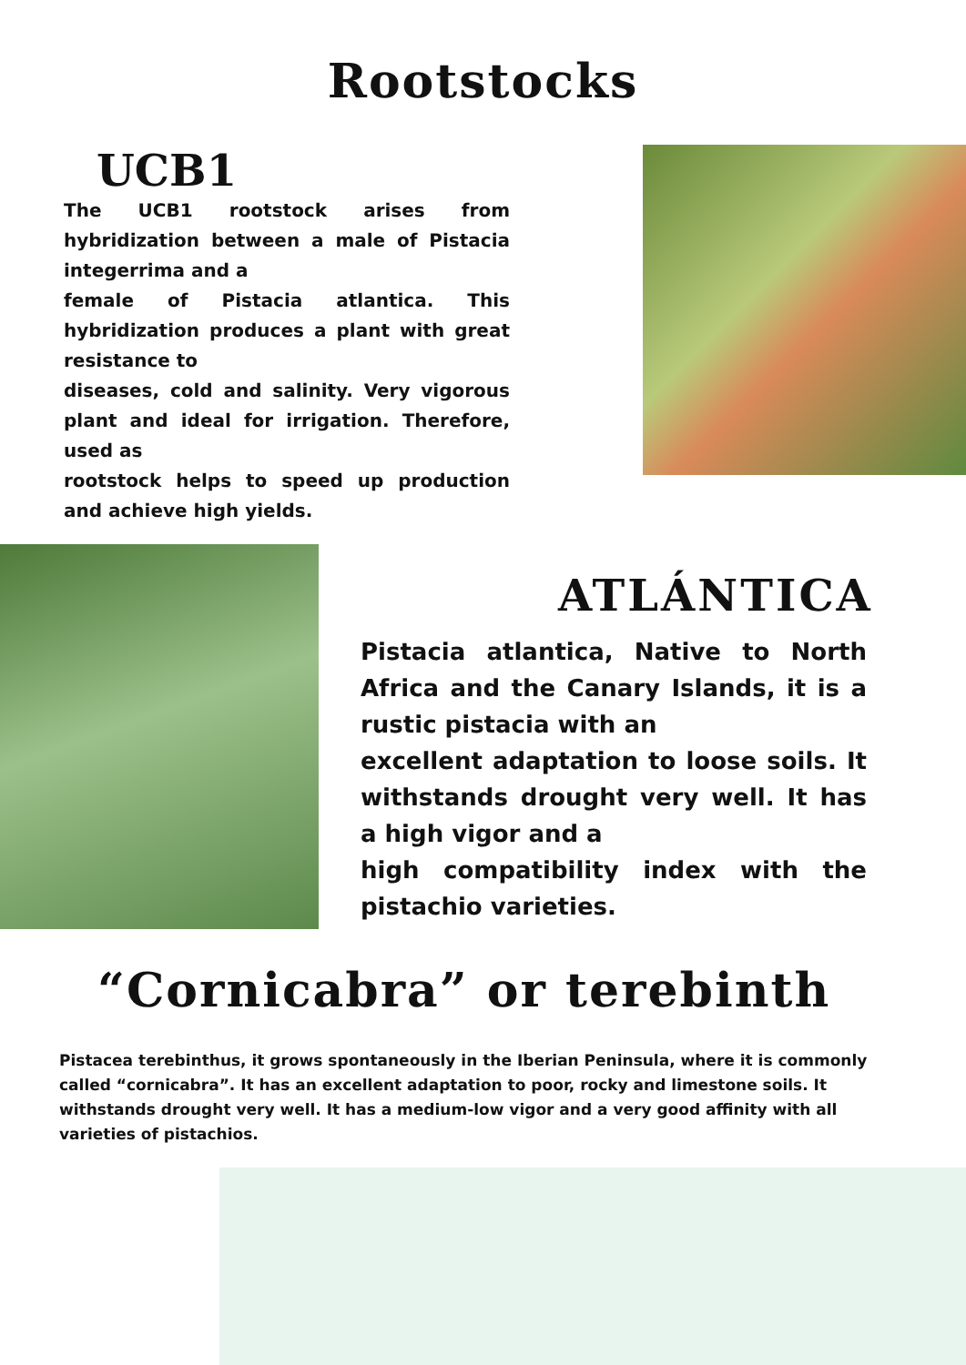Rootstocks
UCB1
The UCB1 rootstock arises from hybridization between a male of Pistacia integerrima and a
female of Pistacia atlantica. This hybridization produces a plant with great resistance to
diseases, cold and salinity. Very vigorous plant and ideal for irrigation. Therefore, used as
rootstock helps to speed up production and achieve high yields.
ATLÁNTICA
Pistacia atlantica, Native to North Africa and the Canary Islands, it is a rustic pistacia with an
excellent adaptation to loose soils. It withstands drought very well. It has a high vigor and a
high compatibility index with the pistachio varieties.
“Cornicabra” or terebinth
Pistacea terebinthus, it grows spontaneously in the Iberian Peninsula, where it is commonly called “cornicabra”. It has an excellent adaptation to poor, rocky and limestone soils. It withstands drought very well. It has a medium-low vigor and a very good affinity with all varieties of pistachios.